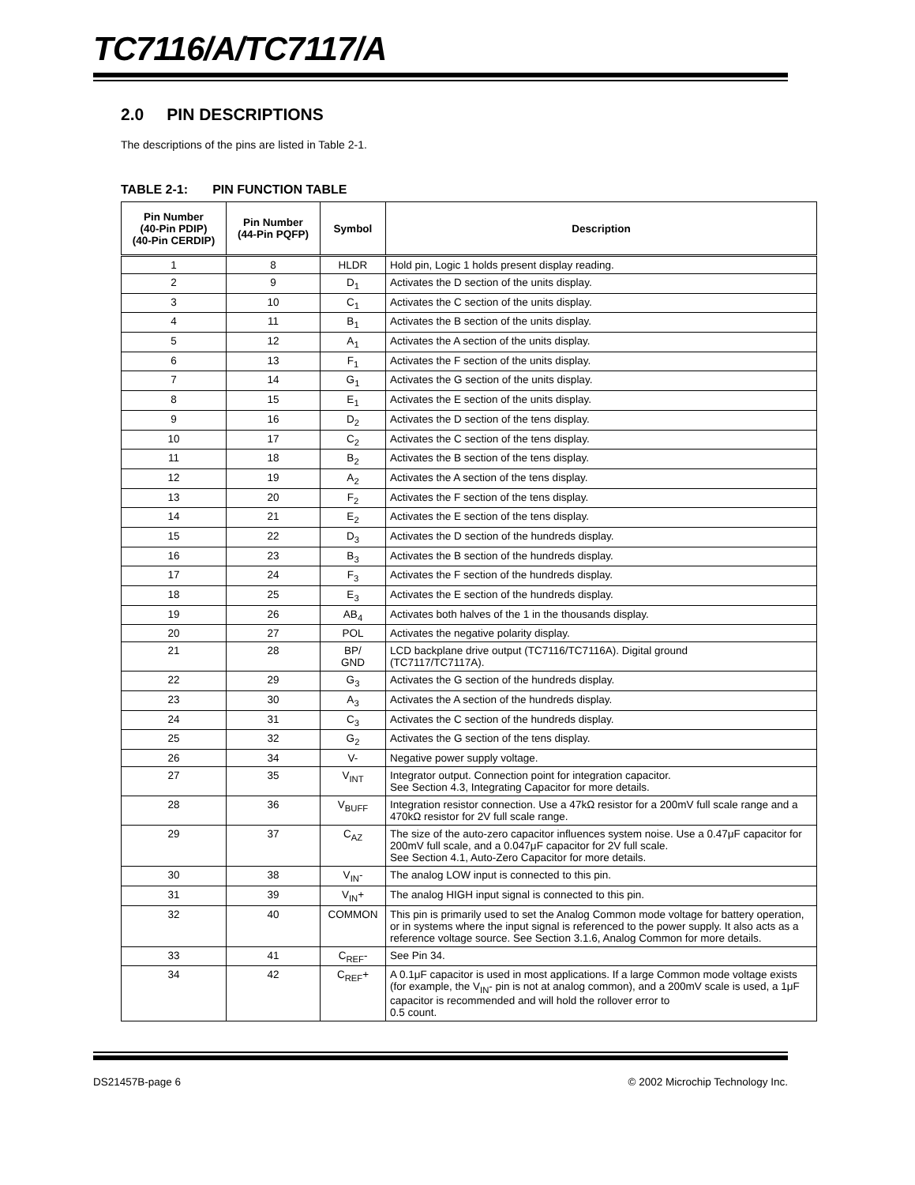TC7116/A/TC7117/A
2.0 PIN DESCRIPTIONS
The descriptions of the pins are listed in Table 2-1.
TABLE 2-1: PIN FUNCTION TABLE
| Pin Number (40-Pin PDIP) (40-Pin CERDIP) | Pin Number (44-Pin PQFP) | Symbol | Description |
| --- | --- | --- | --- |
| 1 | 8 | HLDR | Hold pin, Logic 1 holds present display reading. |
| 2 | 9 | D<sub>1</sub> | Activates the D section of the units display. |
| 3 | 10 | C<sub>1</sub> | Activates the C section of the units display. |
| 4 | 11 | B<sub>1</sub> | Activates the B section of the units display. |
| 5 | 12 | A<sub>1</sub> | Activates the A section of the units display. |
| 6 | 13 | F<sub>1</sub> | Activates the F section of the units display. |
| 7 | 14 | G<sub>1</sub> | Activates the G section of the units display. |
| 8 | 15 | E<sub>1</sub> | Activates the E section of the units display. |
| 9 | 16 | D<sub>2</sub> | Activates the D section of the tens display. |
| 10 | 17 | C<sub>2</sub> | Activates the C section of the tens display. |
| 11 | 18 | B<sub>2</sub> | Activates the B section of the tens display. |
| 12 | 19 | A<sub>2</sub> | Activates the A section of the tens display. |
| 13 | 20 | F<sub>2</sub> | Activates the F section of the tens display. |
| 14 | 21 | E<sub>2</sub> | Activates the E section of the tens display. |
| 15 | 22 | D<sub>3</sub> | Activates the D section of the hundreds display. |
| 16 | 23 | B<sub>3</sub> | Activates the B section of the hundreds display. |
| 17 | 24 | F<sub>3</sub> | Activates the F section of the hundreds display. |
| 18 | 25 | E<sub>3</sub> | Activates the E section of the hundreds display. |
| 19 | 26 | AB<sub>4</sub> | Activates both halves of the 1 in the thousands display. |
| 20 | 27 | POL | Activates the negative polarity display. |
| 21 | 28 | BP/ GND | LCD backplane drive output (TC7116/TC7116A). Digital ground (TC7117/TC7117A). |
| 22 | 29 | G<sub>3</sub> | Activates the G section of the hundreds display. |
| 23 | 30 | A<sub>3</sub> | Activates the A section of the hundreds display. |
| 24 | 31 | C<sub>3</sub> | Activates the C section of the hundreds display. |
| 25 | 32 | G<sub>2</sub> | Activates the G section of the tens display. |
| 26 | 34 | V- | Negative power supply voltage. |
| 27 | 35 | V<sub>INT</sub> | Integrator output. Connection point for integration capacitor. See Section 4.3, Integrating Capacitor for more details. |
| 28 | 36 | V<sub>BUFF</sub> | Integration resistor connection. Use a 47kΩ resistor for a 200mV full scale range and a 470kΩ resistor for 2V full scale range. |
| 29 | 37 | C<sub>AZ</sub> | The size of the auto-zero capacitor influences system noise. Use a 0.47μF capacitor for 200mV full scale, and a 0.047μF capacitor for 2V full scale. See Section 4.1, Auto-Zero Capacitor for more details. |
| 30 | 38 | V<sub>IN</sub>- | The analog LOW input is connected to this pin. |
| 31 | 39 | V<sub>IN</sub>+ | The analog HIGH input signal is connected to this pin. |
| 32 | 40 | COMMON | This pin is primarily used to set the Analog Common mode voltage for battery operation, or in systems where the input signal is referenced to the power supply. It also acts as a reference voltage source. See Section 3.1.6, Analog Common for more details. |
| 33 | 41 | C<sub>REF</sub>- | See Pin 34. |
| 34 | 42 | C<sub>REF</sub>+ | A 0.1μF capacitor is used in most applications. If a large Common mode voltage exists (for example, the V<sub>IN</sub>- pin is not at analog common), and a 200mV scale is used, a 1μF capacitor is recommended and will hold the rollover error to 0.5 count. |
DS21457B-page 6 © 2002 Microchip Technology Inc.